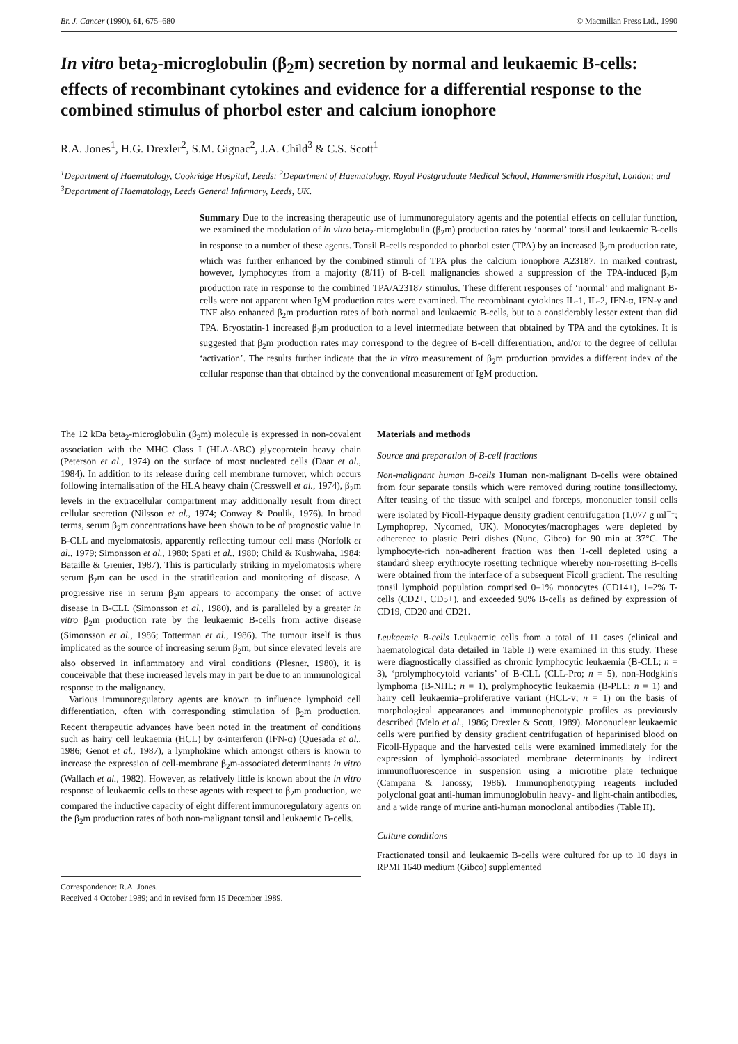Br. J. Cancer (1990), 61, 675–680 © Macmillan Press Ltd., 1990
In vitro beta<sub>2</sub>-microglobulin (β<sub>2</sub>m) secretion by normal and leukaemic B-cells: effects of recombinant cytokines and evidence for a differential response to the combined stimulus of phorbol ester and calcium ionophore
R.A. Jones<sup>1</sup>, H.G. Drexler<sup>2</sup>, S.M. Gignac<sup>2</sup>, J.A. Child<sup>3</sup> & C.S. Scott<sup>1</sup>
<sup>1</sup> Department of Haematology, Cookridge Hospital, Leeds; <sup>2</sup>Department of Haematology, Royal Postgraduate Medical School, Hammersmith Hospital, London; and <sup>3</sup>Department of Haematology, Leeds General Infirmary, Leeds, UK.
Summary Due to the increasing therapeutic use of iummunoregulatory agents and the potential effects on cellular function, we examined the modulation of in vitro beta<sub>2</sub>-microglobulin (β<sub>2</sub>m) production rates by ‘normal’ tonsil and leukaemic B-cells in response to a number of these agents. Tonsil B-cells responded to phorbol ester (TPA) by an increased β<sub>2</sub>m production rate, which was further enhanced by the combined stimuli of TPA plus the calcium ionophore A23187. In marked contrast, however, lymphocytes from a majority (8/11) of B-cell malignancies showed a suppression of the TPA-induced β<sub>2</sub>m production rate in response to the combined TPA/A23187 stimulus. These different responses of ‘normal’ and malignant B-cells were not apparent when IgM production rates were examined. The recombinant cytokines IL-1, IL-2, IFN-α, IFN-γ and TNF also enhanced β<sub>2</sub>m production rates of both normal and leukaemic B-cells, but to a considerably lesser extent than did TPA. Bryostatin-1 increased β<sub>2</sub>m production to a level intermediate between that obtained by TPA and the cytokines. It is suggested that β<sub>2</sub>m production rates may correspond to the degree of B-cell differentiation, and/or to the degree of cellular ‘activation’. The results further indicate that the in vitro measurement of β<sub>2</sub>m production provides a different index of the cellular response than that obtained by the conventional measurement of IgM production.
The 12 kDa beta<sub>2</sub>-microglobulin (β<sub>2</sub>m) molecule is expressed in non-covalent association with the MHC Class I (HLA-ABC) glycoprotein heavy chain (Peterson et al., 1974) on the surface of most nucleated cells (Daar et al., 1984). In addition to its release during cell membrane turnover, which occurs following internalisation of the HLA heavy chain (Cresswell et al., 1974), β<sub>2</sub>m levels in the extracellular compartment may additionally result from direct cellular secretion (Nilsson et al., 1974; Conway & Poulik, 1976). In broad terms, serum β<sub>2</sub>m concentrations have been shown to be of prognostic value in B-CLL and myelomatosis, apparently reflecting tumour cell mass (Norfolk et al., 1979; Simonsson et al., 1980; Spati et al., 1980; Child & Kushwaha, 1984; Bataille & Grenier, 1987). This is particularly striking in myelomatosis where serum β<sub>2</sub>m can be used in the stratification and monitoring of disease. A progressive rise in serum β<sub>2</sub>m appears to accompany the onset of active disease in B-CLL (Simonsson et al., 1980), and is paralleled by a greater in vitro β<sub>2</sub>m production rate by the leukaemic B-cells from active disease (Simonsson et al., 1986; Totterman et al., 1986). The tumour itself is thus implicated as the source of increasing serum β<sub>2</sub>m, but since elevated levels are also observed in inflammatory and viral conditions (Plesner, 1980), it is conceivable that these increased levels may in part be due to an immunological response to the malignancy.
Various immunoregulatory agents are known to influence lymphoid cell differentiation, often with corresponding stimulation of β<sub>2</sub>m production. Recent therapeutic advances have been noted in the treatment of conditions such as hairy cell leukaemia (HCL) by α-interferon (IFN-α) (Quesada et al., 1986; Genot et al., 1987), a lymphokine which amongst others is known to increase the expression of cell-membrane β<sub>2</sub>m-associated determinants in vitro (Wallach et al., 1982). However, as relatively little is known about the in vitro response of leukaemic cells to these agents with respect to β<sub>2</sub>m production, we compared the inductive capacity of eight different immunoregulatory agents on the β<sub>2</sub>m production rates of both non-malignant tonsil and leukaemic B-cells.
Correspondence: R.A. Jones.
Received 4 October 1989; and in revised form 15 December 1989.
Materials and methods
Source and preparation of B-cell fractions
Non-malignant human B-cells Human non-malignant B-cells were obtained from four separate tonsils which were removed during routine tonsillectomy. After teasing of the tissue with scalpel and forceps, mononucler tonsil cells were isolated by Ficoll-Hypaque density gradient centrifugation (1.077 g ml<sup>−1</sup>; Lymphoprep, Nycomed, UK). Monocytes/macrophages were depleted by adherence to plastic Petri dishes (Nunc, Gibco) for 90 min at 37°C. The lymphocyte-rich non-adherent fraction was then T-cell depleted using a standard sheep erythrocyte rosetting technique whereby non-rosetting B-cells were obtained from the interface of a subsequent Ficoll gradient. The resulting tonsil lymphoid population comprised 0–1% monocytes (CD14+), 1–2% T-cells (CD2+, CD5+), and exceeded 90% B-cells as defined by expression of CD19, CD20 and CD21.
Leukaemic B-cells Leukaemic cells from a total of 11 cases (clinical and haematological data detailed in Table I) were examined in this study. These were diagnostically classified as chronic lymphocytic leukaemia (B-CLL; n = 3), ‘prolymphocytoid variants’ of B-CLL (CLL-Pro; n = 5), non-Hodgkin's lymphoma (B-NHL; n = 1), prolymphocytic leukaemia (B-PLL; n = 1) and hairy cell leukaemia–proliferative variant (HCL-v; n = 1) on the basis of morphological appearances and immunophenotypic profiles as previously described (Melo et al., 1986; Drexler & Scott, 1989). Mononuclear leukaemic cells were purified by density gradient centrifugation of heparinised blood on Ficoll-Hypaque and the harvested cells were examined immediately for the expression of lymphoid-associated membrane determinants by indirect immunofluorescence in suspension using a microtitre plate technique (Campana & Janossy, 1986). Immunophenotyping reagents included polyclonal goat anti-human immunoglobulin heavy- and light-chain antibodies, and a wide range of murine anti-human monoclonal antibodies (Table II).
Culture conditions
Fractionated tonsil and leukaemic B-cells were cultured for up to 10 days in RPMI 1640 medium (Gibco) supplemented